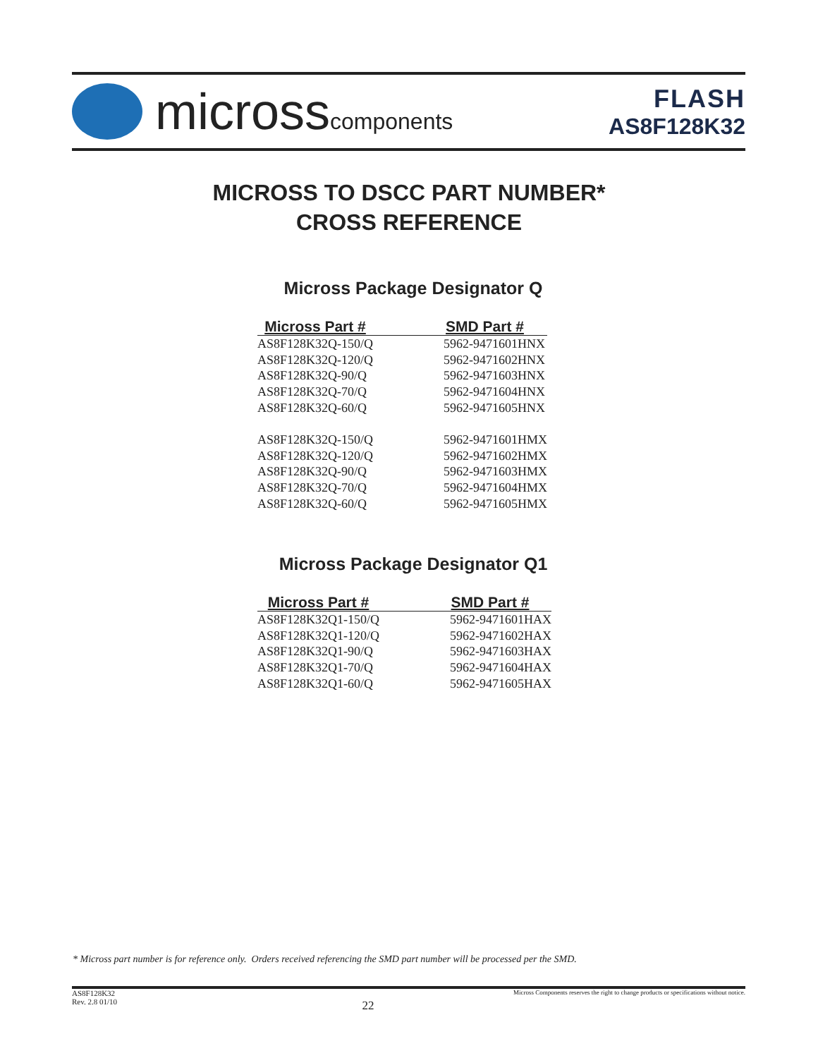microsscomponents
FLASH
AS8F128K32
MICROSS TO DSCC PART NUMBER*
CROSS REFERENCE
Micross Package Designator Q
| Micross Part # | SMD Part # |
| --- | --- |
| AS8F128K32Q-150/Q | 5962-9471601HNX |
| AS8F128K32Q-120/Q | 5962-9471602HNX |
| AS8F128K32Q-90/Q | 5962-9471603HNX |
| AS8F128K32Q-70/Q | 5962-9471604HNX |
| AS8F128K32Q-60/Q | 5962-9471605HNX |
| AS8F128K32Q-150/Q | 5962-9471601HMX |
| AS8F128K32Q-120/Q | 5962-9471602HMX |
| AS8F128K32Q-90/Q | 5962-9471603HMX |
| AS8F128K32Q-70/Q | 5962-9471604HMX |
| AS8F128K32Q-60/Q | 5962-9471605HMX |
Micross Package Designator Q1
| Micross Part # | SMD Part # |
| --- | --- |
| AS8F128K32Q1-150/Q | 5962-9471601HAX |
| AS8F128K32Q1-120/Q | 5962-9471602HAX |
| AS8F128K32Q1-90/Q | 5962-9471603HAX |
| AS8F128K32Q1-70/Q | 5962-9471604HAX |
| AS8F128K32Q1-60/Q | 5962-9471605HAX |
* Micross part number is for reference only. Orders received referencing the SMD part number will be processed per the SMD.
AS8F128K32
Rev. 2.8 01/10
22
Micross Components reserves the right to change products or specifications without notice.